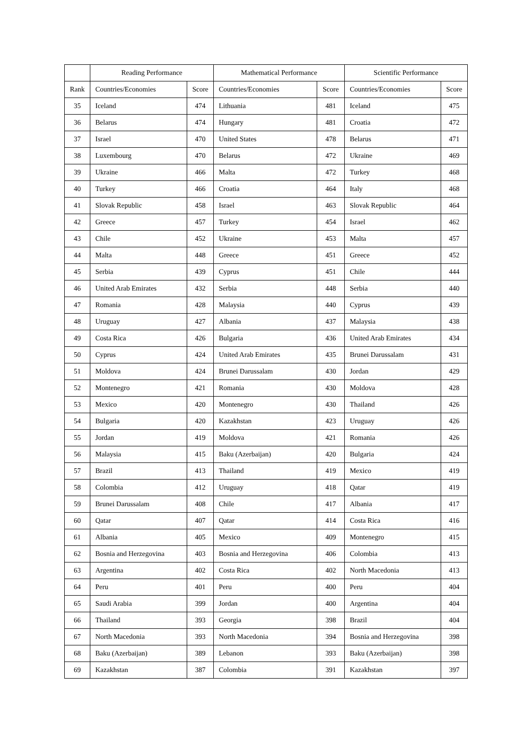| | Reading Performance | | Mathematical Performance | | Scientific Performance | |
| --- | --- | --- | --- | --- | --- | --- |
| Rank | Countries/Economies | Score | Countries/Economies | Score | Countries/Economies | Score |
| 35 | Iceland | 474 | Lithuania | 481 | Iceland | 475 |
| 36 | Belarus | 474 | Hungary | 481 | Croatia | 472 |
| 37 | Israel | 470 | United States | 478 | Belarus | 471 |
| 38 | Luxembourg | 470 | Belarus | 472 | Ukraine | 469 |
| 39 | Ukraine | 466 | Malta | 472 | Turkey | 468 |
| 40 | Turkey | 466 | Croatia | 464 | Italy | 468 |
| 41 | Slovak Republic | 458 | Israel | 463 | Slovak Republic | 464 |
| 42 | Greece | 457 | Turkey | 454 | Israel | 462 |
| 43 | Chile | 452 | Ukraine | 453 | Malta | 457 |
| 44 | Malta | 448 | Greece | 451 | Greece | 452 |
| 45 | Serbia | 439 | Cyprus | 451 | Chile | 444 |
| 46 | United Arab Emirates | 432 | Serbia | 448 | Serbia | 440 |
| 47 | Romania | 428 | Malaysia | 440 | Cyprus | 439 |
| 48 | Uruguay | 427 | Albania | 437 | Malaysia | 438 |
| 49 | Costa Rica | 426 | Bulgaria | 436 | United Arab Emirates | 434 |
| 50 | Cyprus | 424 | United Arab Emirates | 435 | Brunei Darussalam | 431 |
| 51 | Moldova | 424 | Brunei Darussalam | 430 | Jordan | 429 |
| 52 | Montenegro | 421 | Romania | 430 | Moldova | 428 |
| 53 | Mexico | 420 | Montenegro | 430 | Thailand | 426 |
| 54 | Bulgaria | 420 | Kazakhstan | 423 | Uruguay | 426 |
| 55 | Jordan | 419 | Moldova | 421 | Romania | 426 |
| 56 | Malaysia | 415 | Baku (Azerbaijan) | 420 | Bulgaria | 424 |
| 57 | Brazil | 413 | Thailand | 419 | Mexico | 419 |
| 58 | Colombia | 412 | Uruguay | 418 | Qatar | 419 |
| 59 | Brunei Darussalam | 408 | Chile | 417 | Albania | 417 |
| 60 | Qatar | 407 | Qatar | 414 | Costa Rica | 416 |
| 61 | Albania | 405 | Mexico | 409 | Montenegro | 415 |
| 62 | Bosnia and Herzegovina | 403 | Bosnia and Herzegovina | 406 | Colombia | 413 |
| 63 | Argentina | 402 | Costa Rica | 402 | North Macedonia | 413 |
| 64 | Peru | 401 | Peru | 400 | Peru | 404 |
| 65 | Saudi Arabia | 399 | Jordan | 400 | Argentina | 404 |
| 66 | Thailand | 393 | Georgia | 398 | Brazil | 404 |
| 67 | North Macedonia | 393 | North Macedonia | 394 | Bosnia and Herzegovina | 398 |
| 68 | Baku (Azerbaijan) | 389 | Lebanon | 393 | Baku (Azerbaijan) | 398 |
| 69 | Kazakhstan | 387 | Colombia | 391 | Kazakhstan | 397 |